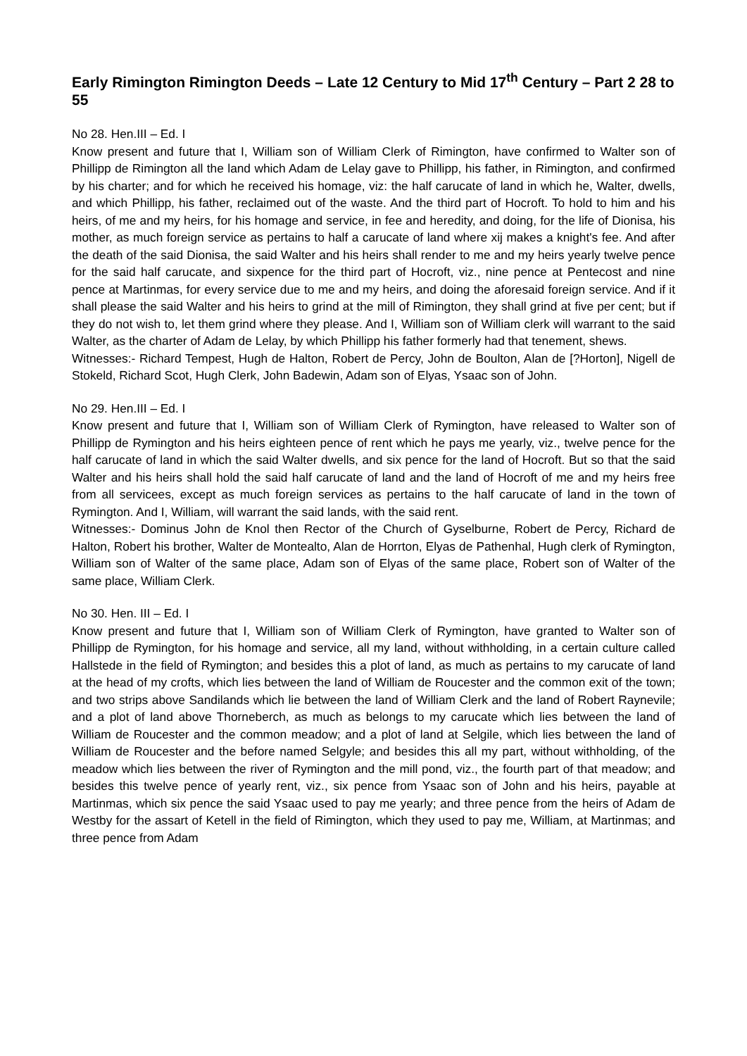Early Rimington Rimington Deeds – Late 12 Century to Mid 17<sup>th</sup> Century – Part 2 28 to 55
No 28. Hen.III – Ed. I
Know present and future that I, William son of William Clerk of Rimington, have confirmed to Walter son of Phillipp de Rimington all the land which Adam de Lelay gave to Phillipp, his father, in Rimington, and confirmed by his charter; and for which he received his homage, viz: the half carucate of land in which he, Walter, dwells, and which Phillipp, his father, reclaimed out of the waste. And the third part of Hocroft. To hold to him and his heirs, of me and my heirs, for his homage and service, in fee and heredity, and doing, for the life of Dionisa, his mother, as much foreign service as pertains to half a carucate of land where xij makes a knight's fee. And after the death of the said Dionisa, the said Walter and his heirs shall render to me and my heirs yearly twelve pence for the said half carucate, and sixpence for the third part of Hocroft, viz., nine pence at Pentecost and nine pence at Martinmas, for every service due to me and my heirs, and doing the aforesaid foreign service. And if it shall please the said Walter and his heirs to grind at the mill of Rimington, they shall grind at five per cent; but if they do not wish to, let them grind where they please. And I, William son of William clerk will warrant to the said Walter, as the charter of Adam de Lelay, by which Phillipp his father formerly had that tenement, shews.
Witnesses:- Richard Tempest, Hugh de Halton, Robert de Percy, John de Boulton, Alan de [?Horton], Nigell de Stokeld, Richard Scot, Hugh Clerk, John Badewin, Adam son of Elyas, Ysaac son of John.
No 29. Hen.III – Ed. I
Know present and future that I, William son of William Clerk of Rymington, have released to Walter son of Phillipp de Rymington and his heirs eighteen pence of rent which he pays me yearly, viz., twelve pence for the half carucate of land in which the said Walter dwells, and six pence for the land of Hocroft. But so that the said Walter and his heirs shall hold the said half carucate of land and the land of Hocroft of me and my heirs free from all servicees, except as much foreign services as pertains to the half carucate of land in the town of Rymington. And I, William, will warrant the said lands, with the said rent.
Witnesses:- Dominus John de Knol then Rector of the Church of Gyselburne, Robert de Percy, Richard de Halton, Robert his brother, Walter de Montealto, Alan de Horrton, Elyas de Pathenhal, Hugh clerk of Rymington, William son of Walter of the same place, Adam son of Elyas of the same place, Robert son of Walter of the same place, William Clerk.
No 30. Hen. III – Ed. I
Know present and future that I, William son of William Clerk of Rymington, have granted to Walter son of Phillipp de Rymington, for his homage and service, all my land, without withholding, in a certain culture called Hallstede in the field of Rymington; and besides this a plot of land, as much as pertains to my carucate of land at the head of my crofts, which lies between the land of William de Roucester and the common exit of the town; and two strips above Sandilands which lie between the land of William Clerk and the land of Robert Raynevile; and a plot of land above Thorneberch, as much as belongs to my carucate which lies between the land of William de Roucester and the common meadow; and a plot of land at Selgile, which lies between the land of William de Roucester and the before named Selgyle; and besides this all my part, without withholding, of the meadow which lies between the river of Rymington and the mill pond, viz., the fourth part of that meadow; and besides this twelve pence of yearly rent, viz., six pence from Ysaac son of John and his heirs, payable at Martinmas, which six pence the said Ysaac used to pay me yearly; and three pence from the heirs of Adam de Westby for the assart of Ketell in the field of Rimington, which they used to pay me, William, at Martinmas; and three pence from Adam